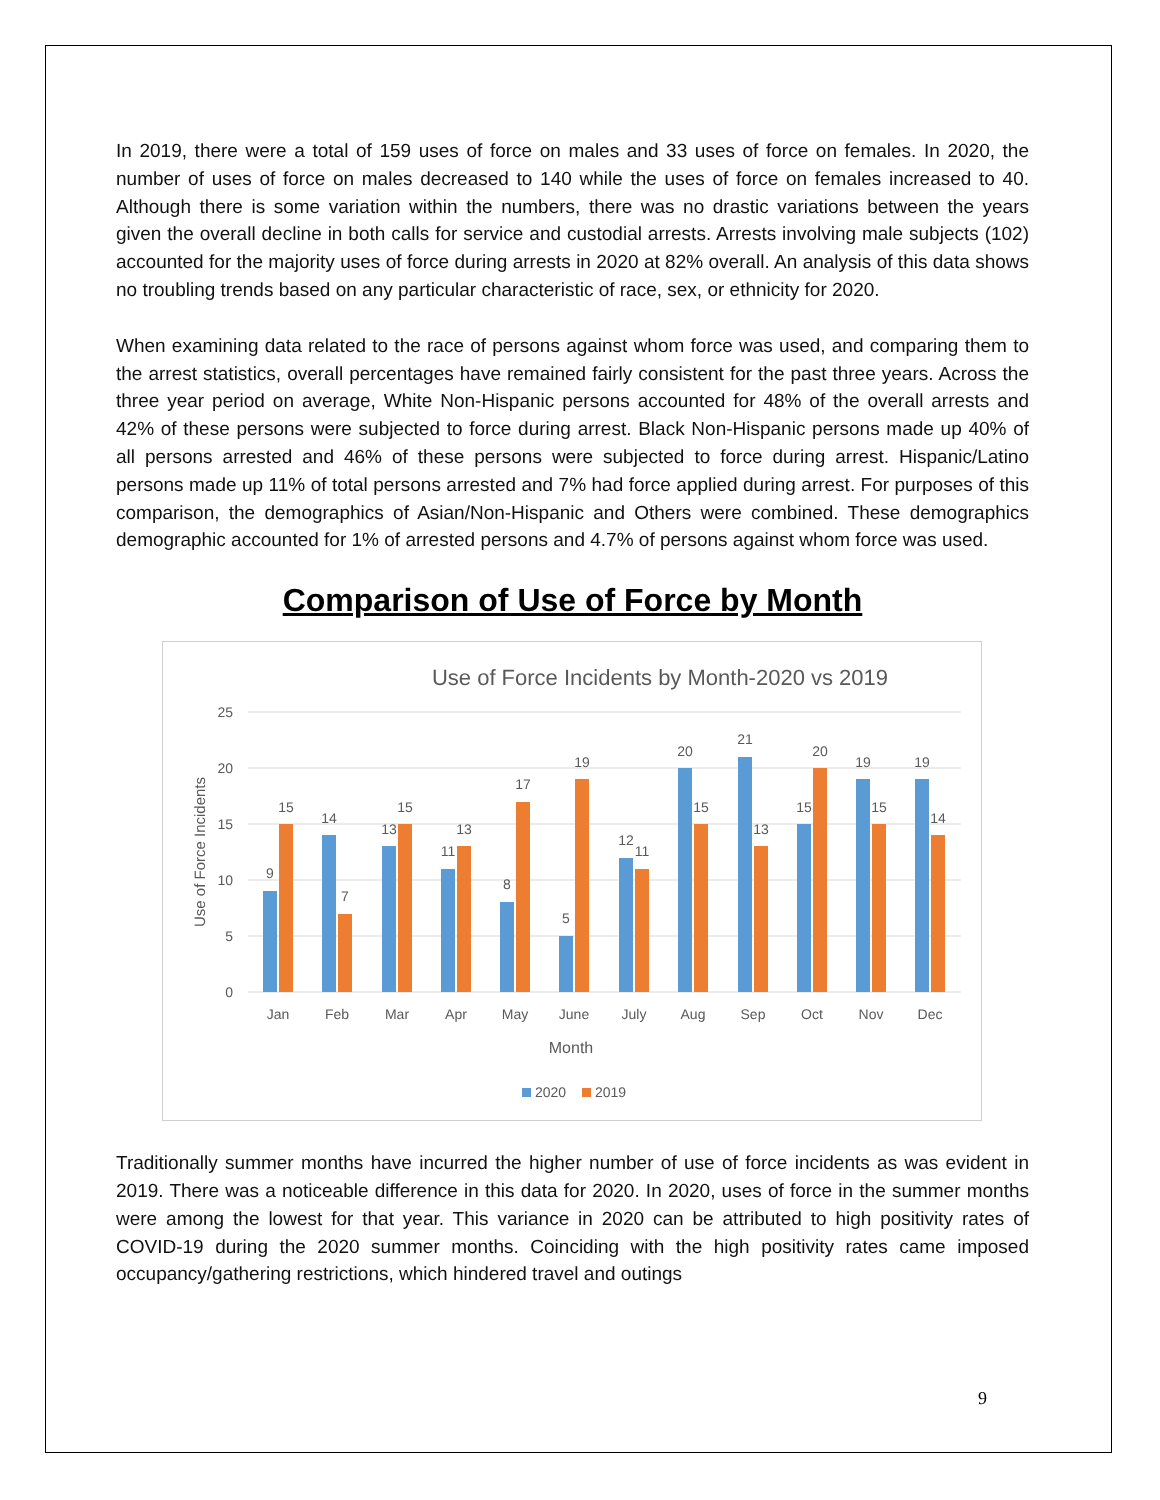In 2019, there were a total of 159 uses of force on males and 33 uses of force on females. In 2020, the number of uses of force on males decreased to 140 while the uses of force on females increased to 40. Although there is some variation within the numbers, there was no drastic variations between the years given the overall decline in both calls for service and custodial arrests. Arrests involving male subjects (102) accounted for the majority uses of force during arrests in 2020 at 82% overall. An analysis of this data shows no troubling trends based on any particular characteristic of race, sex, or ethnicity for 2020.
When examining data related to the race of persons against whom force was used, and comparing them to the arrest statistics, overall percentages have remained fairly consistent for the past three years. Across the three year period on average, White Non-Hispanic persons accounted for 48% of the overall arrests and 42% of these persons were subjected to force during arrest. Black Non-Hispanic persons made up 40% of all persons arrested and 46% of these persons were subjected to force during arrest. Hispanic/Latino persons made up 11% of total persons arrested and 7% had force applied during arrest. For purposes of this comparison, the demographics of Asian/Non-Hispanic and Others were combined. These demographics demographic accounted for 1% of arrested persons and 4.7% of persons against whom force was used.
Comparison of Use of Force by Month
Use of Force Incidents by Month-2020 vs 2019
25
20
15
10
5
0
Use of Force Incidents
9
15
Jan
14
7
Feb
13
15
Mar
11
13
Apr
8
17
May
5
19
June
12
11
July
20
15
Aug
21
13
Sep
15
20
Oct
19
15
Nov
19
14
Dec
Month
2020
2019
Traditionally summer months have incurred the higher number of use of force incidents as was evident in 2019. There was a noticeable difference in this data for 2020. In 2020, uses of force in the summer months were among the lowest for that year. This variance in 2020 can be attributed to high positivity rates of COVID-19 during the 2020 summer months. Coinciding with the high positivity rates came imposed occupancy/gathering restrictions, which hindered travel and outings
9